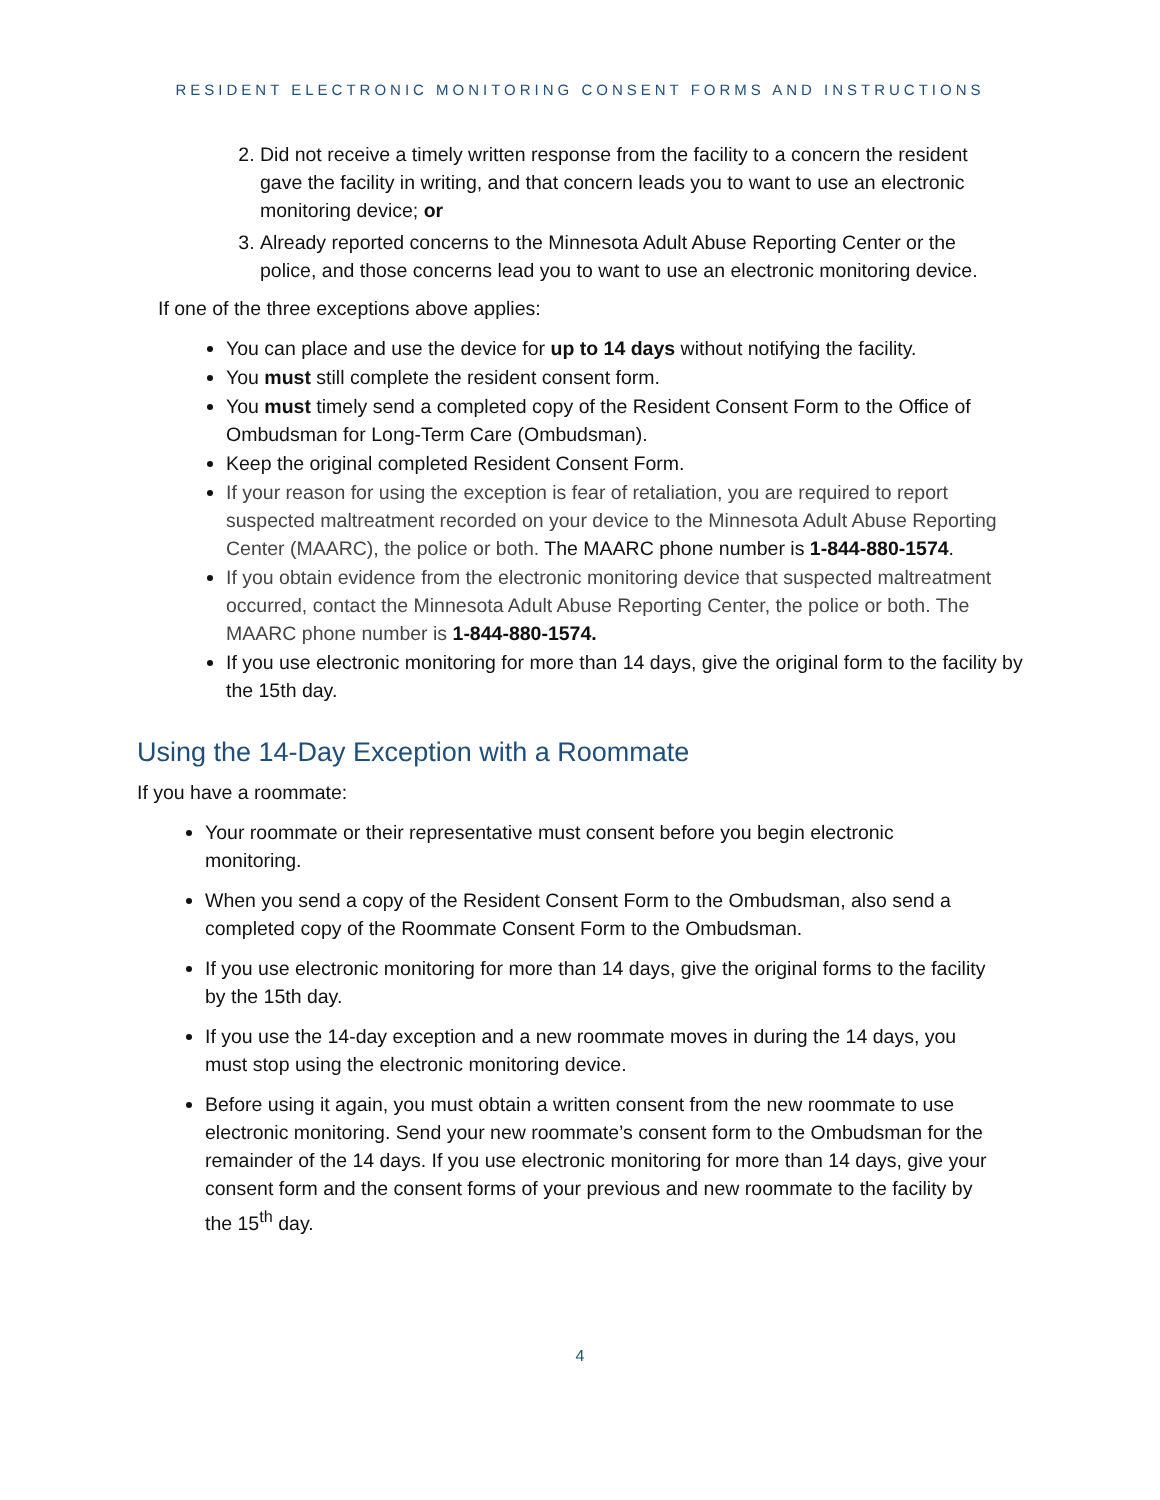RESIDENT ELECTRONIC MONITORING CONSENT FORMS AND INSTRUCTIONS
2. Did not receive a timely written response from the facility to a concern the resident gave the facility in writing, and that concern leads you to want to use an electronic monitoring device; or
3. Already reported concerns to the Minnesota Adult Abuse Reporting Center or the police, and those concerns lead you to want to use an electronic monitoring device.
If one of the three exceptions above applies:
You can place and use the device for up to 14 days without notifying the facility.
You must still complete the resident consent form.
You must timely send a completed copy of the Resident Consent Form to the Office of Ombudsman for Long-Term Care (Ombudsman).
Keep the original completed Resident Consent Form.
If your reason for using the exception is fear of retaliation, you are required to report suspected maltreatment recorded on your device to the Minnesota Adult Abuse Reporting Center (MAARC), the police or both. The MAARC phone number is 1-844-880-1574.
If you obtain evidence from the electronic monitoring device that suspected maltreatment occurred, contact the Minnesota Adult Abuse Reporting Center, the police or both. The MAARC phone number is 1-844-880-1574.
If you use electronic monitoring for more than 14 days, give the original form to the facility by the 15th day.
Using the 14-Day Exception with a Roommate
If you have a roommate:
Your roommate or their representative must consent before you begin electronic monitoring.
When you send a copy of the Resident Consent Form to the Ombudsman, also send a completed copy of the Roommate Consent Form to the Ombudsman.
If you use electronic monitoring for more than 14 days, give the original forms to the facility by the 15th day.
If you use the 14-day exception and a new roommate moves in during the 14 days, you must stop using the electronic monitoring device.
Before using it again, you must obtain a written consent from the new roommate to use electronic monitoring. Send your new roommate’s consent form to the Ombudsman for the remainder of the 14 days. If you use electronic monitoring for more than 14 days, give your consent form and the consent forms of your previous and new roommate to the facility by the 15<sup>th</sup> day.
4